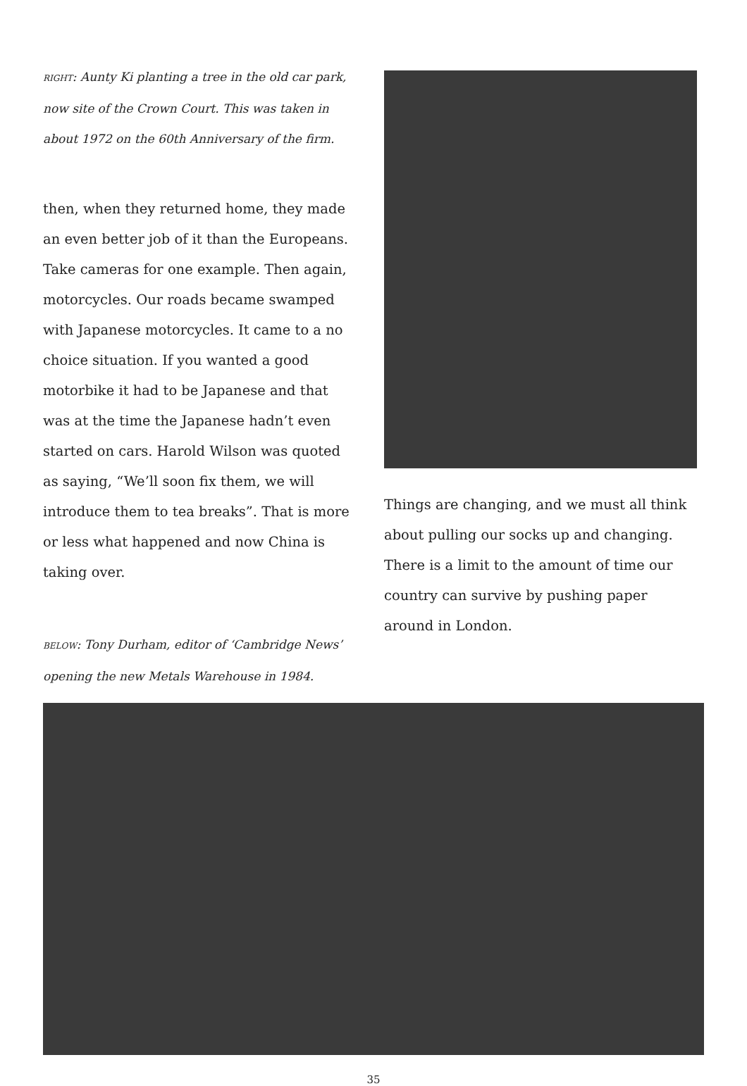RIGHT: Aunty Ki planting a tree in the old car park, now site of the Crown Court. This was taken in about 1972 on the 60th Anniversary of the firm.
then, when they returned home, they made an even better job of it than the Europeans. Take cameras for one example. Then again, motorcycles. Our roads became swamped with Japanese motorcycles. It came to a no choice situation. If you wanted a good motorbike it had to be Japanese and that was at the time the Japanese hadn’t even started on cars. Harold Wilson was quoted as saying, “We’ll soon fix them, we will introduce them to tea breaks”. That is more or less what happened and now China is taking over.
BELOW: Tony Durham, editor of ‘Cambridge News’ opening the new Metals Warehouse in 1984.
Things are changing, and we must all think about pulling our socks up and changing. There is a limit to the amount of time our country can survive by pushing paper around in London.
35